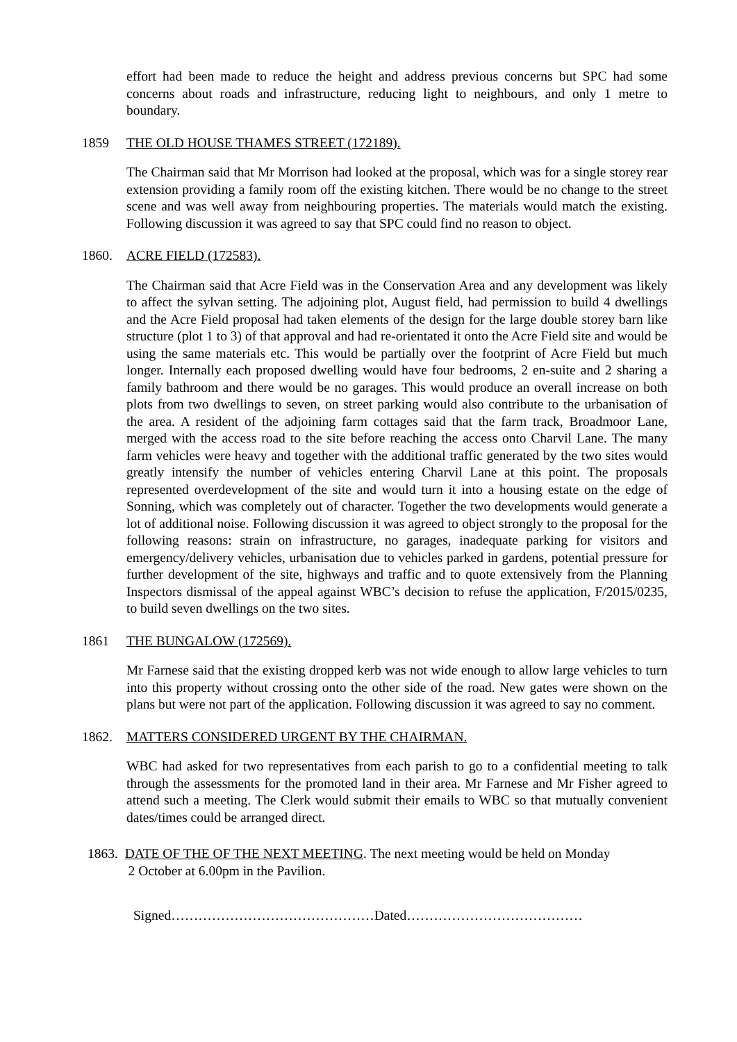effort had been made to reduce the height and address previous concerns but SPC had some concerns about roads and infrastructure, reducing light to neighbours, and only 1 metre to boundary.
1859 THE OLD HOUSE THAMES STREET (172189).
The Chairman said that Mr Morrison had looked at the proposal, which was for a single storey rear extension providing a family room off the existing kitchen. There would be no change to the street scene and was well away from neighbouring properties. The materials would match the existing. Following discussion it was agreed to say that SPC could find no reason to object.
1860. ACRE FIELD (172583).
The Chairman said that Acre Field was in the Conservation Area and any development was likely to affect the sylvan setting. The adjoining plot, August field, had permission to build 4 dwellings and the Acre Field proposal had taken elements of the design for the large double storey barn like structure (plot 1 to 3) of that approval and had re-orientated it onto the Acre Field site and would be using the same materials etc. This would be partially over the footprint of Acre Field but much longer. Internally each proposed dwelling would have four bedrooms, 2 en-suite and 2 sharing a family bathroom and there would be no garages. This would produce an overall increase on both plots from two dwellings to seven, on street parking would also contribute to the urbanisation of the area. A resident of the adjoining farm cottages said that the farm track, Broadmoor Lane, merged with the access road to the site before reaching the access onto Charvil Lane. The many farm vehicles were heavy and together with the additional traffic generated by the two sites would greatly intensify the number of vehicles entering Charvil Lane at this point. The proposals represented overdevelopment of the site and would turn it into a housing estate on the edge of Sonning, which was completely out of character. Together the two developments would generate a lot of additional noise. Following discussion it was agreed to object strongly to the proposal for the following reasons: strain on infrastructure, no garages, inadequate parking for visitors and emergency/delivery vehicles, urbanisation due to vehicles parked in gardens, potential pressure for further development of the site, highways and traffic and to quote extensively from the Planning Inspectors dismissal of the appeal against WBC’s decision to refuse the application, F/2015/0235, to build seven dwellings on the two sites.
1861 THE BUNGALOW (172569).
Mr Farnese said that the existing dropped kerb was not wide enough to allow large vehicles to turn into this property without crossing onto the other side of the road. New gates were shown on the plans but were not part of the application. Following discussion it was agreed to say no comment.
1862. MATTERS CONSIDERED URGENT BY THE CHAIRMAN.
WBC had asked for two representatives from each parish to go to a confidential meeting to talk through the assessments for the promoted land in their area. Mr Farnese and Mr Fisher agreed to attend such a meeting. The Clerk would submit their emails to WBC so that mutually convenient dates/times could be arranged direct.
1863. DATE OF THE OF THE NEXT MEETING. The next meeting would be held on Monday
2 October at 6.00pm in the Pavilion.
Signed………………………………………Dated…………………………………